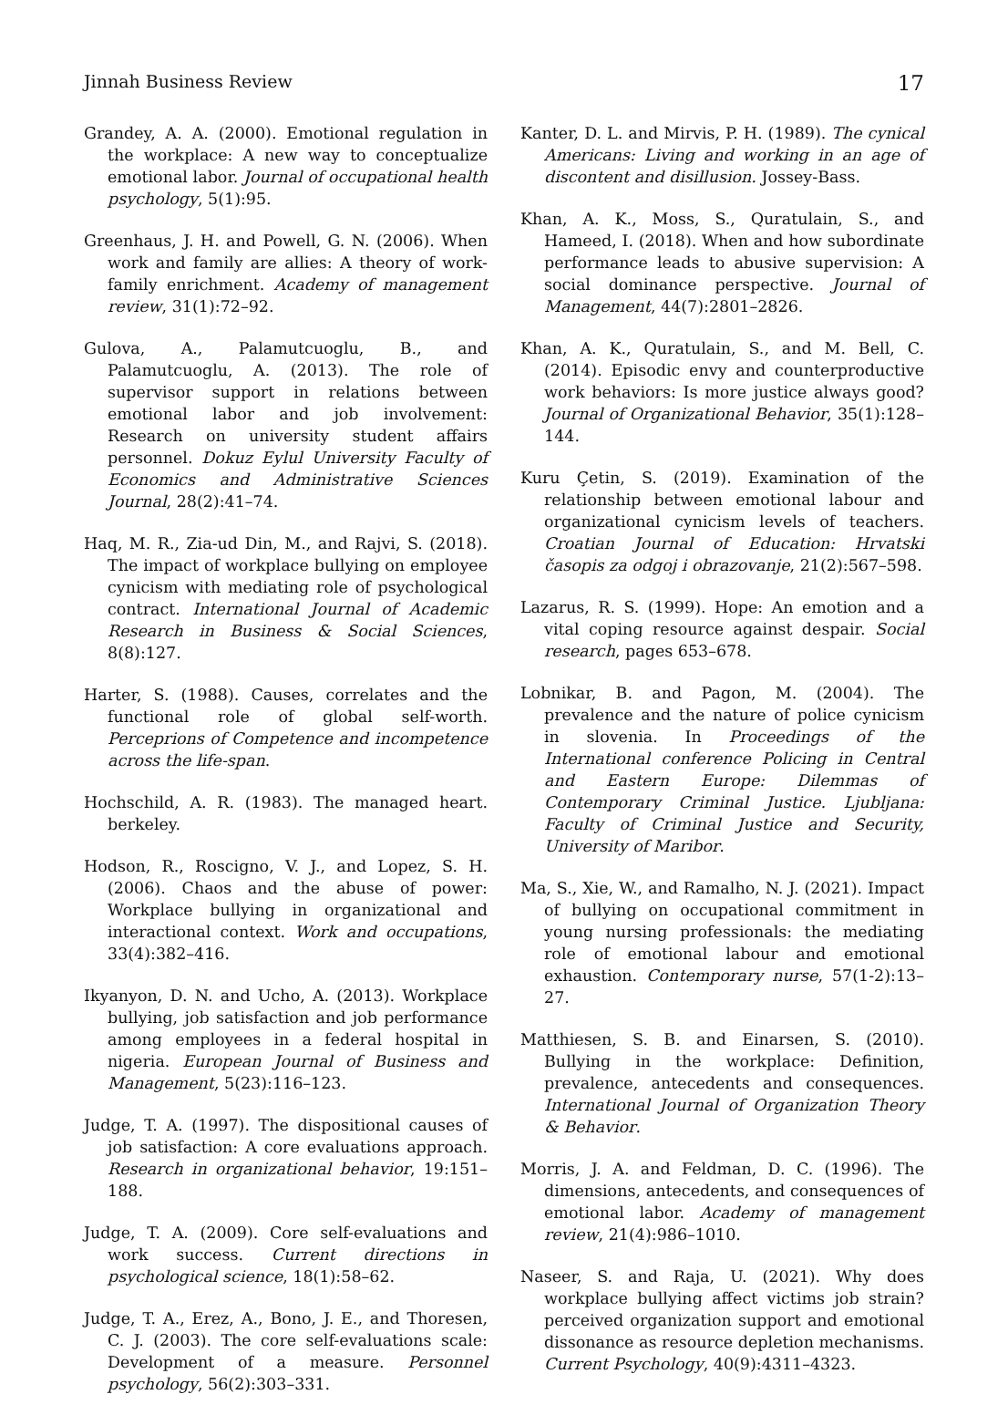Jinnah Business Review 17
Grandey, A. A. (2000). Emotional regulation in the workplace: A new way to conceptualize emotional labor. Journal of occupational health psychology, 5(1):95.
Greenhaus, J. H. and Powell, G. N. (2006). When work and family are allies: A theory of work-family enrichment. Academy of management review, 31(1):72–92.
Gulova, A., Palamutcuoglu, B., and Palamutcuoglu, A. (2013). The role of supervisor support in relations between emotional labor and job involvement: Research on university student affairs personnel. Dokuz Eylul University Faculty of Economics and Administrative Sciences Journal, 28(2):41–74.
Haq, M. R., Zia-ud Din, M., and Rajvi, S. (2018). The impact of workplace bullying on employee cynicism with mediating role of psychological contract. International Journal of Academic Research in Business & Social Sciences, 8(8):127.
Harter, S. (1988). Causes, correlates and the functional role of global self-worth. Perceprions of Competence and incompetence across the life-span.
Hochschild, A. R. (1983). The managed heart. berkeley.
Hodson, R., Roscigno, V. J., and Lopez, S. H. (2006). Chaos and the abuse of power: Workplace bullying in organizational and interactional context. Work and occupations, 33(4):382–416.
Ikyanyon, D. N. and Ucho, A. (2013). Workplace bullying, job satisfaction and job performance among employees in a federal hospital in nigeria. European Journal of Business and Management, 5(23):116–123.
Judge, T. A. (1997). The dispositional causes of job satisfaction: A core evaluations approach. Research in organizational behavior, 19:151–188.
Judge, T. A. (2009). Core self-evaluations and work success. Current directions in psychological science, 18(1):58–62.
Judge, T. A., Erez, A., Bono, J. E., and Thoresen, C. J. (2003). The core self-evaluations scale: Development of a measure. Personnel psychology, 56(2):303–331.
Kanter, D. L. and Mirvis, P. H. (1989). The cynical Americans: Living and working in an age of discontent and disillusion. Jossey-Bass.
Khan, A. K., Moss, S., Quratulain, S., and Hameed, I. (2018). When and how subordinate performance leads to abusive supervision: A social dominance perspective. Journal of Management, 44(7):2801–2826.
Khan, A. K., Quratulain, S., and M. Bell, C. (2014). Episodic envy and counterproductive work behaviors: Is more justice always good? Journal of Organizational Behavior, 35(1):128–144.
Kuru Çetin, S. (2019). Examination of the relationship between emotional labour and organizational cynicism levels of teachers. Croatian Journal of Education: Hrvatski časopis za odgoj i obrazovanje, 21(2):567–598.
Lazarus, R. S. (1999). Hope: An emotion and a vital coping resource against despair. Social research, pages 653–678.
Lobnikar, B. and Pagon, M. (2004). The prevalence and the nature of police cynicism in slovenia. In Proceedings of the International conference Policing in Central and Eastern Europe: Dilemmas of Contemporary Criminal Justice. Ljubljana: Faculty of Criminal Justice and Security, University of Maribor.
Ma, S., Xie, W., and Ramalho, N. J. (2021). Impact of bullying on occupational commitment in young nursing professionals: the mediating role of emotional labour and emotional exhaustion. Contemporary nurse, 57(1-2):13–27.
Matthiesen, S. B. and Einarsen, S. (2010). Bullying in the workplace: Definition, prevalence, antecedents and consequences. International Journal of Organization Theory & Behavior.
Morris, J. A. and Feldman, D. C. (1996). The dimensions, antecedents, and consequences of emotional labor. Academy of management review, 21(4):986–1010.
Naseer, S. and Raja, U. (2021). Why does workplace bullying affect victims job strain? perceived organization support and emotional dissonance as resource depletion mechanisms. Current Psychology, 40(9):4311–4323.